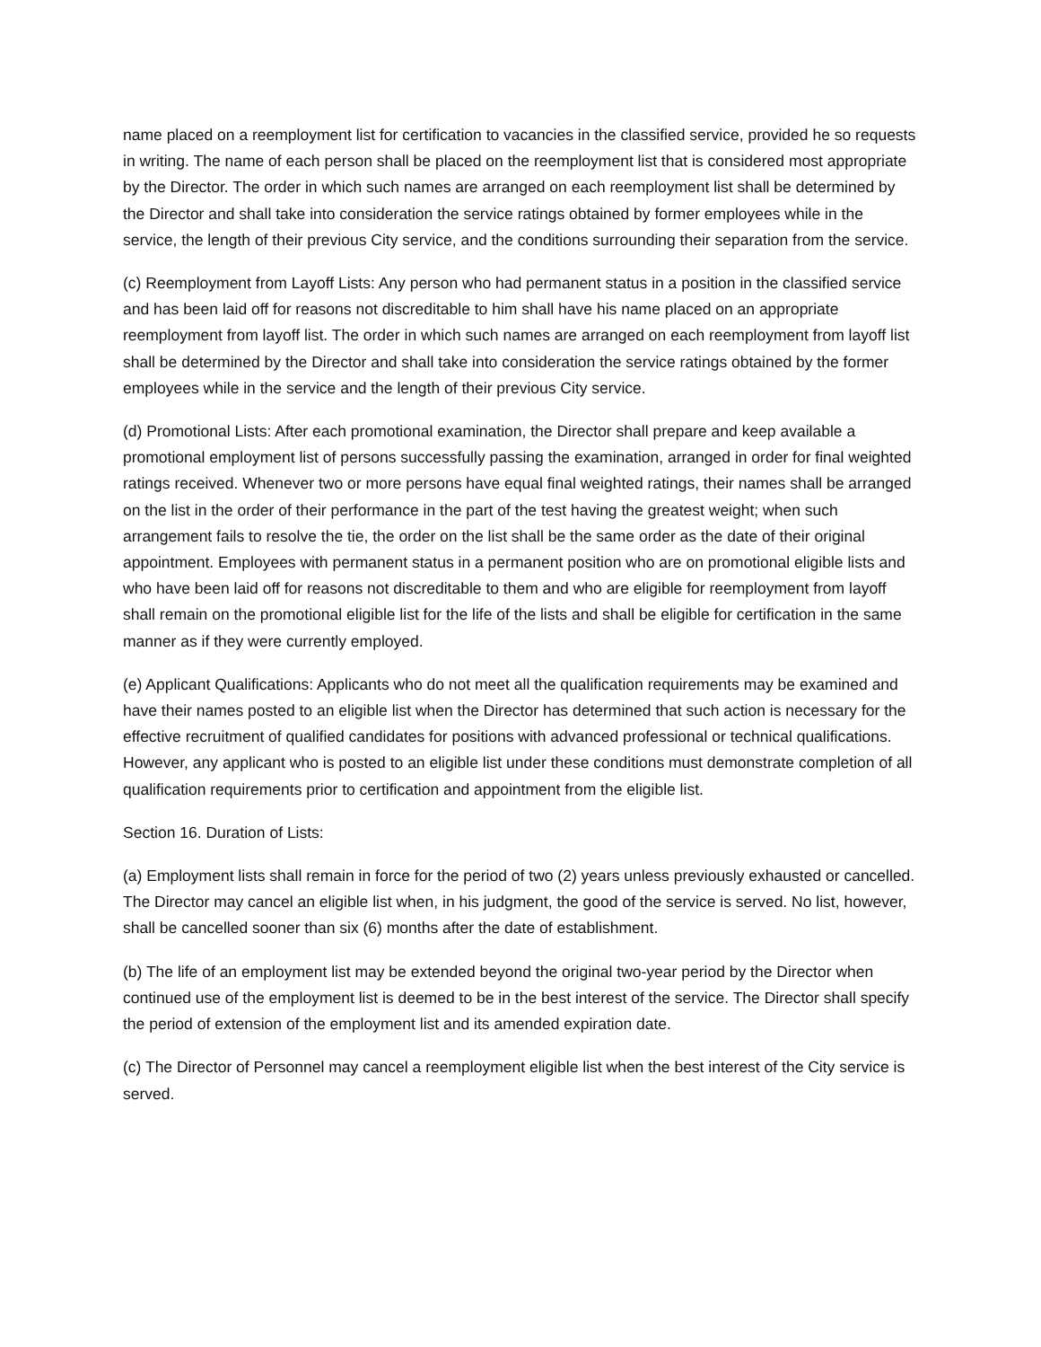name placed on a reemployment list for certification to vacancies in the classified service, provided he so requests in writing. The name of each person shall be placed on the reemployment list that is considered most appropriate by the Director. The order in which such names are arranged on each reemployment list shall be determined by the Director and shall take into consideration the service ratings obtained by former employees while in the service, the length of their previous City service, and the conditions surrounding their separation from the service.
(c) Reemployment from Layoff Lists: Any person who had permanent status in a position in the classified service and has been laid off for reasons not discreditable to him shall have his name placed on an appropriate reemployment from layoff list. The order in which such names are arranged on each reemployment from layoff list shall be determined by the Director and shall take into consideration the service ratings obtained by the former employees while in the service and the length of their previous City service.
(d) Promotional Lists: After each promotional examination, the Director shall prepare and keep available a promotional employment list of persons successfully passing the examination, arranged in order for final weighted ratings received. Whenever two or more persons have equal final weighted ratings, their names shall be arranged on the list in the order of their performance in the part of the test having the greatest weight; when such arrangement fails to resolve the tie, the order on the list shall be the same order as the date of their original appointment. Employees with permanent status in a permanent position who are on promotional eligible lists and who have been laid off for reasons not discreditable to them and who are eligible for reemployment from layoff shall remain on the promotional eligible list for the life of the lists and shall be eligible for certification in the same manner as if they were currently employed.
(e) Applicant Qualifications: Applicants who do not meet all the qualification requirements may be examined and have their names posted to an eligible list when the Director has determined that such action is necessary for the effective recruitment of qualified candidates for positions with advanced professional or technical qualifications. However, any applicant who is posted to an eligible list under these conditions must demonstrate completion of all qualification requirements prior to certification and appointment from the eligible list.
Section 16. Duration of Lists:
(a) Employment lists shall remain in force for the period of two (2) years unless previously exhausted or cancelled. The Director may cancel an eligible list when, in his judgment, the good of the service is served. No list, however, shall be cancelled sooner than six (6) months after the date of establishment.
(b) The life of an employment list may be extended beyond the original two-year period by the Director when continued use of the employment list is deemed to be in the best interest of the service. The Director shall specify the period of extension of the employment list and its amended expiration date.
(c) The Director of Personnel may cancel a reemployment eligible list when the best interest of the City service is served.